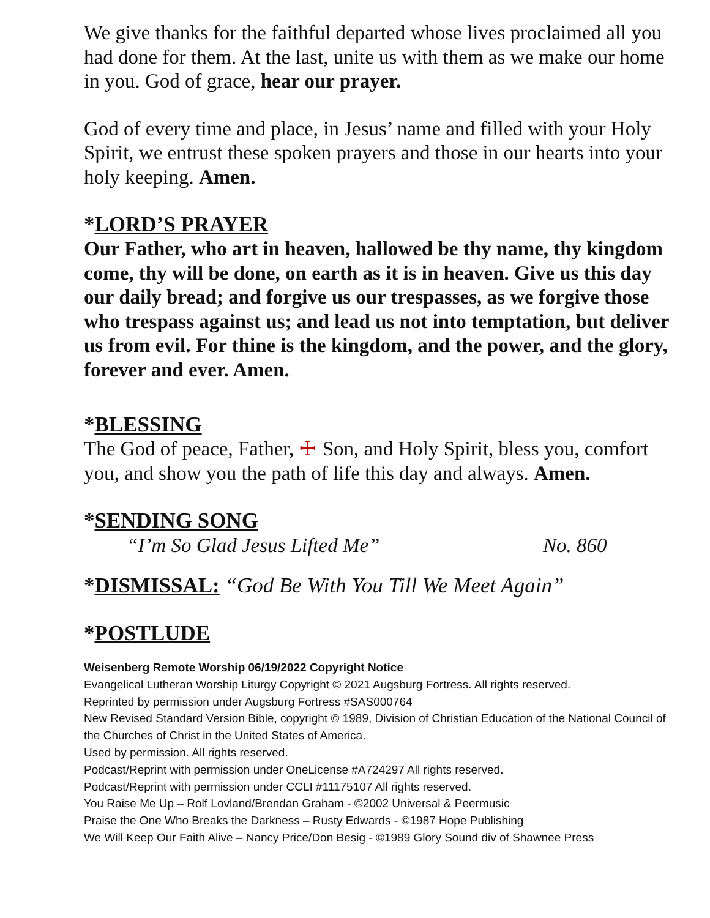We give thanks for the faithful departed whose lives proclaimed all you had done for them. At the last, unite us with them as we make our home in you. God of grace, hear our prayer.
God of every time and place, in Jesus’ name and filled with your Holy Spirit, we entrust these spoken prayers and those in our hearts into your holy keeping. Amen.
*LORD’S PRAYER
Our Father, who art in heaven, hallowed be thy name, thy kingdom come, thy will be done, on earth as it is in heaven. Give us this day our daily bread; and forgive us our trespasses, as we forgive those who trespass against us; and lead us not into temptation, but deliver us from evil. For thine is the kingdom, and the power, and the glory, forever and ever. Amen.
*BLESSING
The God of peace, Father, ☩ Son, and Holy Spirit, bless you, comfort you, and show you the path of life this day and always. Amen.
*SENDING SONG
“I’m So Glad Jesus Lifted Me” No. 860
*DISMISSAL: “God Be With You Till We Meet Again”
*POSTLUDE
Weisenberg Remote Worship 06/19/2022 Copyright Notice
Evangelical Lutheran Worship Liturgy Copyright © 2021 Augsburg Fortress. All rights reserved.
Reprinted by permission under Augsburg Fortress #SAS000764
New Revised Standard Version Bible, copyright © 1989, Division of Christian Education of the National Council of the Churches of Christ in the United States of America.
Used by permission. All rights reserved.
Podcast/Reprint with permission under OneLicense #A724297 All rights reserved.
Podcast/Reprint with permission under CCLI #11175107 All rights reserved.
You Raise Me Up – Rolf Lovland/Brendan Graham - ©2002 Universal & Peermusic
Praise the One Who Breaks the Darkness – Rusty Edwards - ©1987 Hope Publishing
We Will Keep Our Faith Alive – Nancy Price/Don Besig - ©1989 Glory Sound div of Shawnee Press